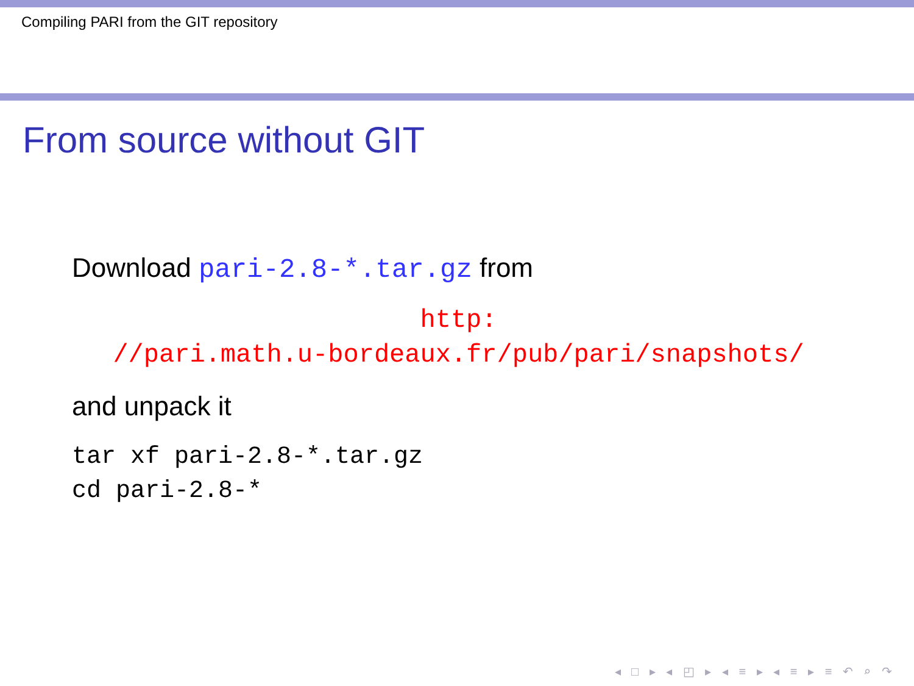Compiling PARI from the GIT repository
From source without GIT
Download pari-2.8-*.tar.gz from
http:
//pari.math.u-bordeaux.fr/pub/pari/snapshots/
and unpack it
tar xf pari-2.8-*.tar.gz
cd pari-2.8-*
◂ □ ▸ ◂ ◰ ▸ ◂ ≡ ▸ ◂ ≡ ▸ ≡ ↶ ⌕ ↷